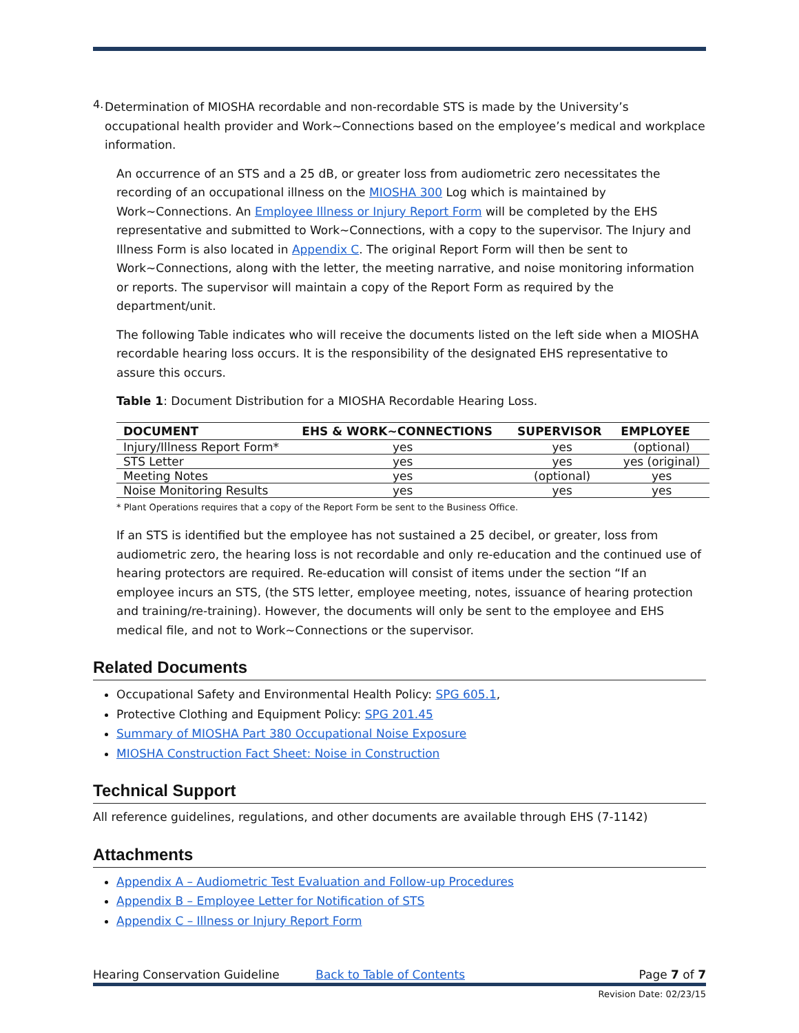4.
Determination of MIOSHA recordable and non-recordable STS is made by the University’s occupational health provider and Work~Connections based on the employee’s medical and workplace information.
An occurrence of an STS and a 25 dB, or greater loss from audiometric zero necessitates the recording of an occupational illness on the MIOSHA 300 Log which is maintained by Work~Connections. An Employee Illness or Injury Report Form will be completed by the EHS representative and submitted to Work~Connections, with a copy to the supervisor. The Injury and Illness Form is also located in Appendix C. The original Report Form will then be sent to Work~Connections, along with the letter, the meeting narrative, and noise monitoring information or reports. The supervisor will maintain a copy of the Report Form as required by the department/unit.
The following Table indicates who will receive the documents listed on the left side when a MIOSHA recordable hearing loss occurs. It is the responsibility of the designated EHS representative to assure this occurs.
Table 1: Document Distribution for a MIOSHA Recordable Hearing Loss.
| DOCUMENT | EHS & WORK~CONNECTIONS | SUPERVISOR | EMPLOYEE |
| --- | --- | --- | --- |
| Injury/Illness Report Form* | yes | yes | (optional) |
| STS Letter | yes | yes | yes (original) |
| Meeting Notes | yes | (optional) | yes |
| Noise Monitoring Results | yes | yes | yes |
* Plant Operations requires that a copy of the Report Form be sent to the Business Office.
If an STS is identified but the employee has not sustained a 25 decibel, or greater, loss from audiometric zero, the hearing loss is not recordable and only re-education and the continued use of hearing protectors are required. Re-education will consist of items under the section “If an employee incurs an STS, (the STS letter, employee meeting, notes, issuance of hearing protection and training/re-training). However, the documents will only be sent to the employee and EHS medical file, and not to Work~Connections or the supervisor.
Related Documents
Occupational Safety and Environmental Health Policy: SPG 605.1,
Protective Clothing and Equipment Policy: SPG 201.45
Summary of MIOSHA Part 380 Occupational Noise Exposure
MIOSHA Construction Fact Sheet: Noise in Construction
Technical Support
All reference guidelines, regulations, and other documents are available through EHS (7-1142)
Attachments
Appendix A – Audiometric Test Evaluation and Follow-up Procedures
Appendix B – Employee Letter for Notification of STS
Appendix C – Illness or Injury Report Form
Hearing Conservation Guideline Back to Table of Contents Page 7 of 7
Revision Date: 02/23/15